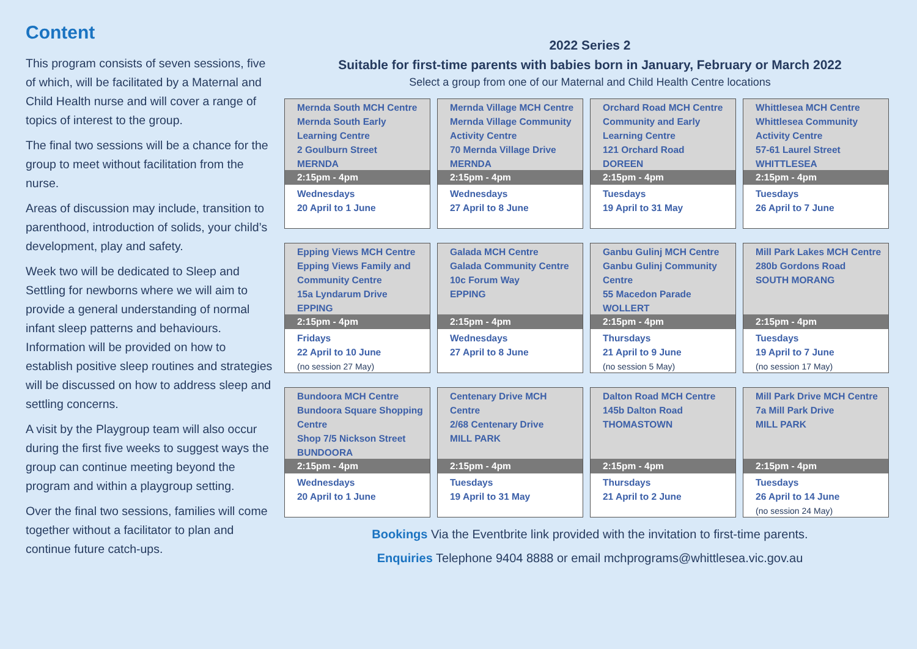Content
This program consists of seven sessions, five of which, will be facilitated by a Maternal and Child Health nurse and will cover a range of topics of interest to the group.
The final two sessions will be a chance for the group to meet without facilitation from the nurse.
Areas of discussion may include, transition to parenthood, introduction of solids, your child’s development, play and safety.
Week two will be dedicated to Sleep and Settling for newborns where we will aim to provide a general understanding of normal infant sleep patterns and behaviours. Information will be provided on how to establish positive sleep routines and strategies will be discussed on how to address sleep and settling concerns.
A visit by the Playgroup team will also occur during the first five weeks to suggest ways the group can continue meeting beyond the program and within a playgroup setting.
Over the final two sessions, families will come together without a facilitator to plan and continue future catch-ups.
2022 Series 2
Suitable for first-time parents with babies born in January, February or March 2022
Select a group from one of our Maternal and Child Health Centre locations
| Mernda South MCH Centre Mernda South Early Learning Centre 2 Goulburn Street MERNDA 2:15pm - 4pm Wednesdays 20 April to 1 June | Mernda Village MCH Centre Mernda Village Community Activity Centre 70 Mernda Village Drive MERNDA 2:15pm - 4pm Wednesdays 27 April to 8 June | Orchard Road MCH Centre Community and Early Learning Centre 121 Orchard Road DOREEN 2:15pm - 4pm Tuesdays 19 April to 31 May | Whittlesea MCH Centre Whittlesea Community Activity Centre 57-61 Laurel Street WHITTLESEA 2:15pm - 4pm Tuesdays 26 April to 7 June |
| Epping Views MCH Centre Epping Views Family and Community Centre 15a Lyndarum Drive EPPING 2:15pm - 4pm Fridays 22 April to 10 June (no session 27 May) | Galada MCH Centre Galada Community Centre 10c Forum Way EPPING 2:15pm - 4pm Wednesdays 27 April to 8 June | Ganbu Gulinj MCH Centre Ganbu Gulinj Community Centre 55 Macedon Parade WOLLERT 2:15pm - 4pm Thursdays 21 April to 9 June (no session 5 May) | Mill Park Lakes MCH Centre 280b Gordons Road SOUTH MORANG 2:15pm - 4pm Tuesdays 19 April to 7 June (no session 17 May) |
| Bundoora MCH Centre Bundoora Square Shopping Centre Shop 7/5 Nickson Street BUNDOORA 2:15pm - 4pm Wednesdays 20 April to 1 June | Centenary Drive MCH Centre 2/68 Centenary Drive MILL PARK 2:15pm - 4pm Tuesdays 19 April to 31 May | Dalton Road MCH Centre 145b Dalton Road THOMASTOWN 2:15pm - 4pm Thursdays 21 April to 2 June | Mill Park Drive MCH Centre 7a Mill Park Drive MILL PARK 2:15pm - 4pm Tuesdays 26 April to 14 June (no session 24 May) |
Bookings Via the Eventbrite link provided with the invitation to first-time parents.
Enquiries Telephone 9404 8888 or email mchprograms@whittlesea.vic.gov.au